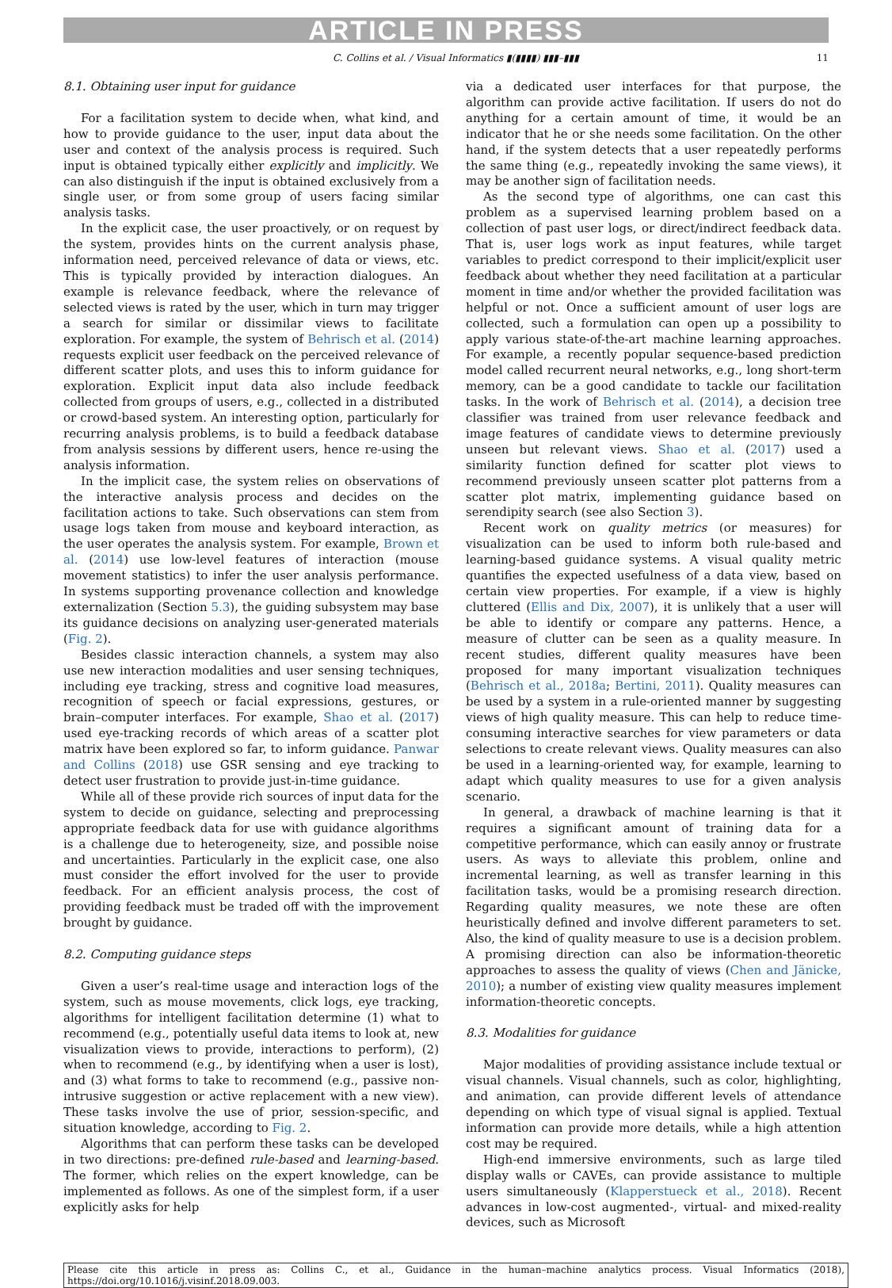ARTICLE IN PRESS
C. Collins et al. / Visual Informatics ▮(▮▮▮▮) ▮▮▮–▮▮▮ 11
8.1. Obtaining user input for guidance
For a facilitation system to decide when, what kind, and how to provide guidance to the user, input data about the user and context of the analysis process is required. Such input is obtained typically either explicitly and implicitly. We can also distinguish if the input is obtained exclusively from a single user, or from some group of users facing similar analysis tasks.
In the explicit case, the user proactively, or on request by the system, provides hints on the current analysis phase, information need, perceived relevance of data or views, etc. This is typically provided by interaction dialogues. An example is relevance feedback, where the relevance of selected views is rated by the user, which in turn may trigger a search for similar or dissimilar views to facilitate exploration. For example, the system of Behrisch et al. (2014) requests explicit user feedback on the perceived relevance of different scatter plots, and uses this to inform guidance for exploration. Explicit input data also include feedback collected from groups of users, e.g., collected in a distributed or crowd-based system. An interesting option, particularly for recurring analysis problems, is to build a feedback database from analysis sessions by different users, hence re-using the analysis information.
In the implicit case, the system relies on observations of the interactive analysis process and decides on the facilitation actions to take. Such observations can stem from usage logs taken from mouse and keyboard interaction, as the user operates the analysis system. For example, Brown et al. (2014) use low-level features of interaction (mouse movement statistics) to infer the user analysis performance. In systems supporting provenance collection and knowledge externalization (Section 5.3), the guiding subsystem may base its guidance decisions on analyzing user-generated materials (Fig. 2).
Besides classic interaction channels, a system may also use new interaction modalities and user sensing techniques, including eye tracking, stress and cognitive load measures, recognition of speech or facial expressions, gestures, or brain–computer interfaces. For example, Shao et al. (2017) used eye-tracking records of which areas of a scatter plot matrix have been explored so far, to inform guidance. Panwar and Collins (2018) use GSR sensing and eye tracking to detect user frustration to provide just-in-time guidance.
While all of these provide rich sources of input data for the system to decide on guidance, selecting and preprocessing appropriate feedback data for use with guidance algorithms is a challenge due to heterogeneity, size, and possible noise and uncertainties. Particularly in the explicit case, one also must consider the effort involved for the user to provide feedback. For an efficient analysis process, the cost of providing feedback must be traded off with the improvement brought by guidance.
8.2. Computing guidance steps
Given a user’s real-time usage and interaction logs of the system, such as mouse movements, click logs, eye tracking, algorithms for intelligent facilitation determine (1) what to recommend (e.g., potentially useful data items to look at, new visualization views to provide, interactions to perform), (2) when to recommend (e.g., by identifying when a user is lost), and (3) what forms to take to recommend (e.g., passive non-intrusive suggestion or active replacement with a new view). These tasks involve the use of prior, session-specific, and situation knowledge, according to Fig. 2.
Algorithms that can perform these tasks can be developed in two directions: pre-defined rule-based and learning-based. The former, which relies on the expert knowledge, can be implemented as follows. As one of the simplest form, if a user explicitly asks for help
via a dedicated user interfaces for that purpose, the algorithm can provide active facilitation. If users do not do anything for a certain amount of time, it would be an indicator that he or she needs some facilitation. On the other hand, if the system detects that a user repeatedly performs the same thing (e.g., repeatedly invoking the same views), it may be another sign of facilitation needs.
As the second type of algorithms, one can cast this problem as a supervised learning problem based on a collection of past user logs, or direct/indirect feedback data. That is, user logs work as input features, while target variables to predict correspond to their implicit/explicit user feedback about whether they need facilitation at a particular moment in time and/or whether the provided facilitation was helpful or not. Once a sufficient amount of user logs are collected, such a formulation can open up a possibility to apply various state-of-the-art machine learning approaches. For example, a recently popular sequence-based prediction model called recurrent neural networks, e.g., long short-term memory, can be a good candidate to tackle our facilitation tasks. In the work of Behrisch et al. (2014), a decision tree classifier was trained from user relevance feedback and image features of candidate views to determine previously unseen but relevant views. Shao et al. (2017) used a similarity function defined for scatter plot views to recommend previously unseen scatter plot patterns from a scatter plot matrix, implementing guidance based on serendipity search (see also Section 3).
Recent work on quality metrics (or measures) for visualization can be used to inform both rule-based and learning-based guidance systems. A visual quality metric quantifies the expected usefulness of a data view, based on certain view properties. For example, if a view is highly cluttered (Ellis and Dix, 2007), it is unlikely that a user will be able to identify or compare any patterns. Hence, a measure of clutter can be seen as a quality measure. In recent studies, different quality measures have been proposed for many important visualization techniques (Behrisch et al., 2018a; Bertini, 2011). Quality measures can be used by a system in a rule-oriented manner by suggesting views of high quality measure. This can help to reduce time-consuming interactive searches for view parameters or data selections to create relevant views. Quality measures can also be used in a learning-oriented way, for example, learning to adapt which quality measures to use for a given analysis scenario.
In general, a drawback of machine learning is that it requires a significant amount of training data for a competitive performance, which can easily annoy or frustrate users. As ways to alleviate this problem, online and incremental learning, as well as transfer learning in this facilitation tasks, would be a promising research direction. Regarding quality measures, we note these are often heuristically defined and involve different parameters to set. Also, the kind of quality measure to use is a decision problem. A promising direction can also be information-theoretic approaches to assess the quality of views (Chen and Jänicke, 2010); a number of existing view quality measures implement information-theoretic concepts.
8.3. Modalities for guidance
Major modalities of providing assistance include textual or visual channels. Visual channels, such as color, highlighting, and animation, can provide different levels of attendance depending on which type of visual signal is applied. Textual information can provide more details, while a high attention cost may be required.
High-end immersive environments, such as large tiled display walls or CAVEs, can provide assistance to multiple users simultaneously (Klapperstueck et al., 2018). Recent advances in low-cost augmented-, virtual- and mixed-reality devices, such as Microsoft
Please cite this article in press as: Collins C., et al., Guidance in the human–machine analytics process. Visual Informatics (2018), https://doi.org/10.1016/j.visinf.2018.09.003.